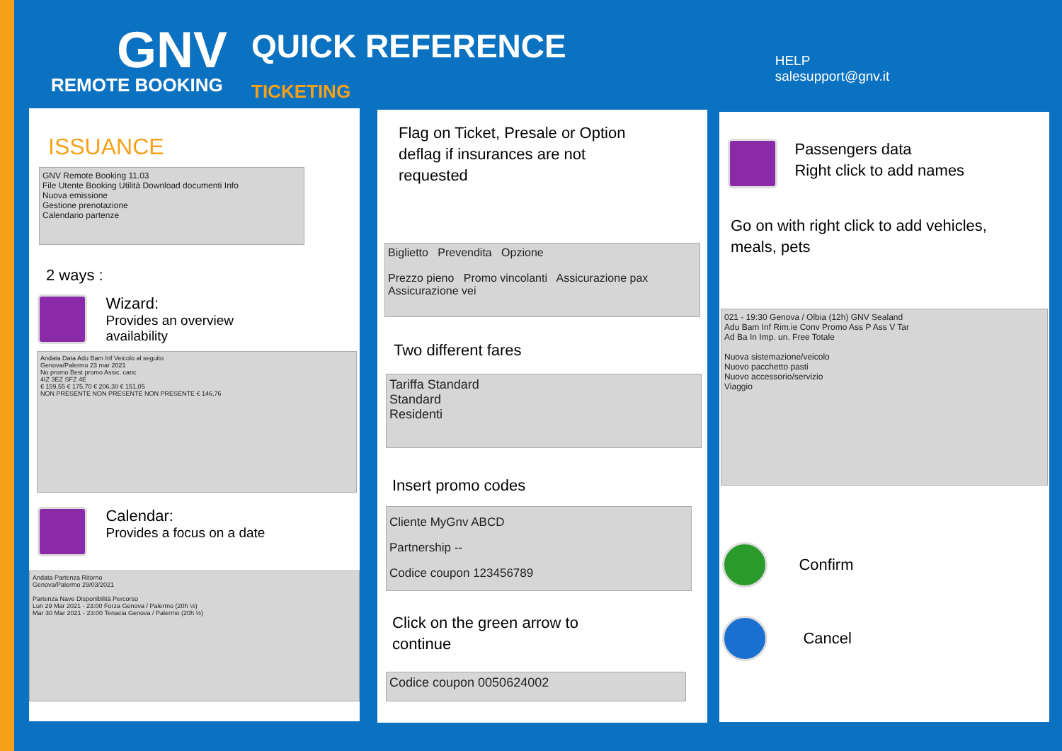GNV
REMOTE BOOKING
QUICK REFERENCE
TICKETING
HELP
salesupport@gnv.it
ISSUANCE
GNV Remote Booking 11.03
File Utente Booking Utilità Download documenti Info
Nuova emissione
Gestione prenotazione
Calendario partenze
2 ways :
Wizard:
Provides an overview
availability
Andata Data Adu Bam Inf Veicolo al seguito
Genova/Palermo 23 mar 2021
No promo Best promo Assic. canc
4IZ 3EZ SFZ 4E
€ 159,55 € 175,70 € 206,30 € 151,05
NON PRESENTE NON PRESENTE NON PRESENTE € 146,76
Calendar:
Provides a focus on a date
Andata Partenza Ritorno
Genova/Palermo 29/03/2021
Partenza Nave Disponibilità Percorso
Lun 29 Mar 2021 - 23:00 Forza Genova / Palermo (20h ½)
Mar 30 Mar 2021 - 23:00 Tenacia Genova / Palermo (20h ½)
Flag on Ticket, Presale or Option
deflag if insurances are not
requested
Biglietto Prevendita Opzione
Prezzo pieno Promo vincolanti Assicurazione pax Assicurazione vei
Two different fares
Tariffa Standard
Standard
Residenti
Insert promo codes
Cliente MyGnv ABCD
Partnership --
Codice coupon 123456789
Click on the green arrow to
continue
Codice coupon 0050624002
Passengers data
Right click to add names
Go on with right click to add vehicles,
meals, pets
021 - 19:30 Genova / Olbia (12h) GNV Sealand
Adu Bam Inf Rim.ie Conv Promo Ass P Ass V Tar
Ad Ba In Imp. un. Free Totale
Nuova sistemazione/veicolo
Nuovo pacchetto pasti
Nuovo accessorio/servizio
Viaggio
Confirm
Cancel